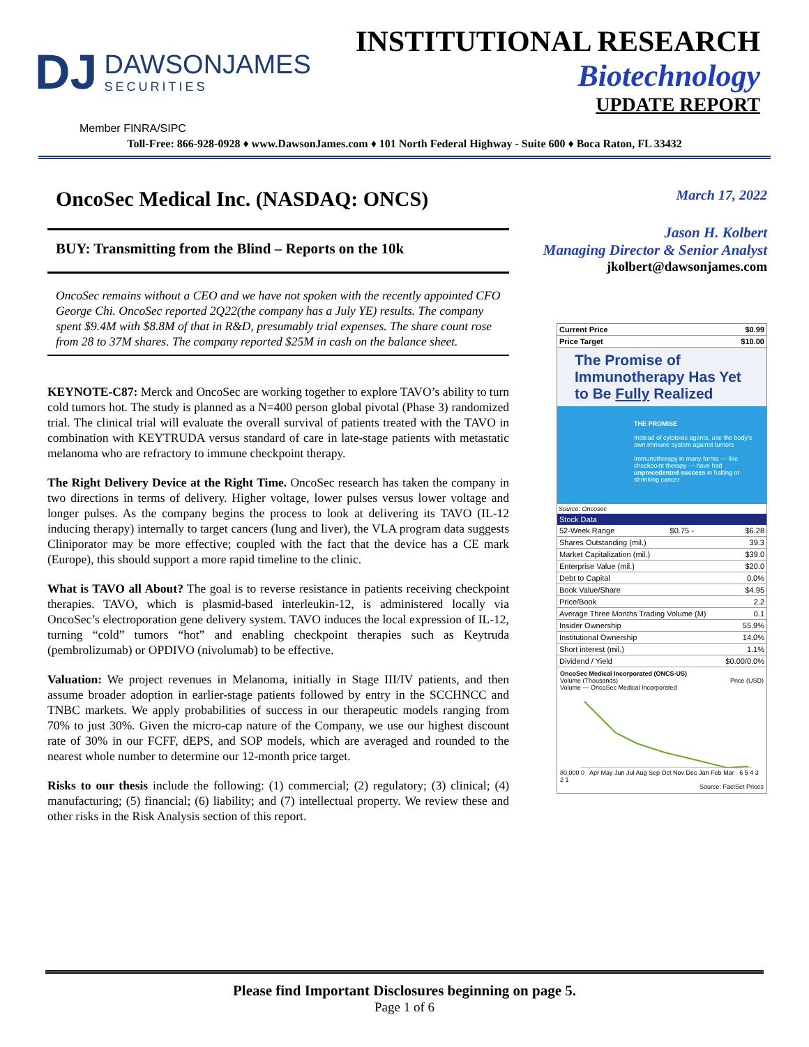DJ
DAWSONJAMES
SECURITIES
INSTITUTIONAL RESEARCH
Biotechnology
UPDATE REPORT
Member FINRA/SIPC
Toll-Free: 866-928-0928 ♦ www.DawsonJames.com ♦ 101 North Federal Highway - Suite 600 ♦ Boca Raton, FL 33432
OncoSec Medical Inc. (NASDAQ: ONCS)
BUY: Transmitting from the Blind – Reports on the 10k
OncoSec remains without a CEO and we have not spoken with the recently appointed CFO George Chi. OncoSec reported 2Q22(the company has a July YE) results. The company spent $9.4M with $8.8M of that in R&D, presumably trial expenses. The share count rose from 28 to 37M shares. The company reported $25M in cash on the balance sheet.
KEYNOTE-C87: Merck and OncoSec are working together to explore TAVO’s ability to turn cold tumors hot. The study is planned as a N=400 person global pivotal (Phase 3) randomized trial. The clinical trial will evaluate the overall survival of patients treated with the TAVO in combination with KEYTRUDA versus standard of care in late-stage patients with metastatic melanoma who are refractory to immune checkpoint therapy.
The Right Delivery Device at the Right Time. OncoSec research has taken the company in two directions in terms of delivery. Higher voltage, lower pulses versus lower voltage and longer pulses. As the company begins the process to look at delivering its TAVO (IL-12 inducing therapy) internally to target cancers (lung and liver), the VLA program data suggests Cliniporator may be more effective; coupled with the fact that the device has a CE mark (Europe), this should support a more rapid timeline to the clinic.
What is TAVO all About? The goal is to reverse resistance in patients receiving checkpoint therapies. TAVO, which is plasmid-based interleukin-12, is administered locally via OncoSec’s electroporation gene delivery system. TAVO induces the local expression of IL-12, turning “cold” tumors “hot” and enabling checkpoint therapies such as Keytruda (pembrolizumab) or OPDIVO (nivolumab) to be effective.
Valuation: We project revenues in Melanoma, initially in Stage III/IV patients, and then assume broader adoption in earlier-stage patients followed by entry in the SCCHNCC and TNBC markets. We apply probabilities of success in our therapeutic models ranging from 70% to just 30%. Given the micro-cap nature of the Company, we use our highest discount rate of 30% in our FCFF, dEPS, and SOP models, which are averaged and rounded to the nearest whole number to determine our 12-month price target.
Risks to our thesis include the following: (1) commercial; (2) regulatory; (3) clinical; (4) manufacturing; (5) financial; (6) liability; and (7) intellectual property. We review these and other risks in the Risk Analysis section of this report.
March 17, 2022
Jason H. Kolbert
Managing Director & Senior Analyst
jkolbert@dawsonjames.com
| Current Price | $0.99 |
| Price Target | $10.00 |
The Promise of Immunotherapy Has Yet to Be Fully Realized
THE PROMISE
Instead of cytotoxic agents, use the body's own immune system against tumors
Immunotherapy in many forms — like checkpoint therapy — have had unprecedented success in halting or shrinking cancer
Source: Oncosec
Stock Data
| 52-Week Range | $0.75 - | $6.28 |
| Shares Outstanding (mil.) | | 39.3 |
| Market Capitalization (mil.) | | $39.0 |
| Enterprise Value (mil.) | | $20.0 |
| Debt to Capital | | 0.0% |
| Book Value/Share | | $4.95 |
| Price/Book | | 2.2 |
| Average Three Months Trading Volume (M) | | 0.1 |
| Insider Ownership | | 55.9% |
| Institutional Ownership | | 14.0% |
| Short interest (mil.) | | 1.1% |
| Dividend / Yield | | $0.00/0.0% |
OncoSec Medical Incorporated (ONCS-US)
Volume (Thousands) Price (USD)
Volume — OncoSec Medical Incorporated
80,000 0 Apr May Jun Jul Aug Sep Oct Nov Dec Jan Feb Mar 6 5 4 3 2 1
Source: FactSet Prices
Please find Important Disclosures beginning on page 5.
Page 1 of 6